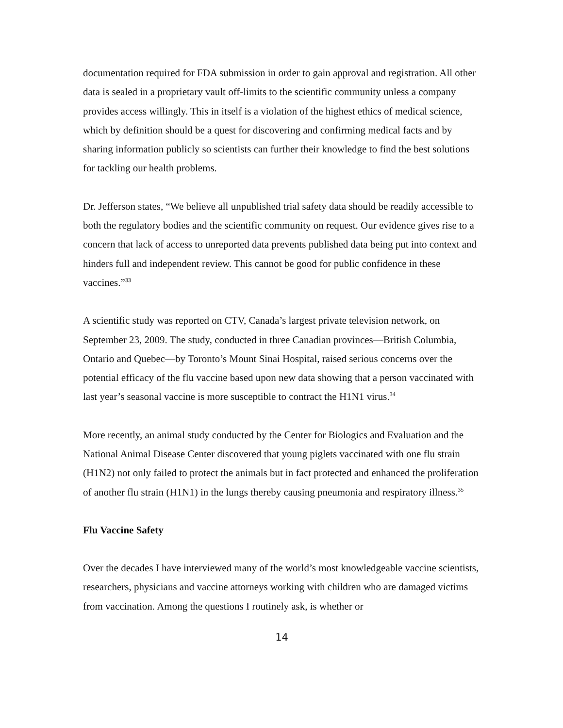documentation required for FDA submission in order to gain approval and registration. All other data is sealed in a proprietary vault off-limits to the scientific community unless a company provides access willingly. This in itself is a violation of the highest ethics of medical science, which by definition should be a quest for discovering and confirming medical facts and by sharing information publicly so scientists can further their knowledge to find the best solutions for tackling our health problems.
Dr. Jefferson states, “We believe all unpublished trial safety data should be readily accessible to both the regulatory bodies and the scientific community on request. Our evidence gives rise to a concern that lack of access to unreported data prevents published data being put into context and hinders full and independent review. This cannot be good for public confidence in these vaccines.”<sup>33</sup>
A scientific study was reported on CTV, Canada’s largest private television network, on September 23, 2009. The study, conducted in three Canadian provinces—British Columbia, Ontario and Quebec—by Toronto’s Mount Sinai Hospital, raised serious concerns over the potential efficacy of the flu vaccine based upon new data showing that a person vaccinated with last year’s seasonal vaccine is more susceptible to contract the H1N1 virus.<sup>34</sup>
More recently, an animal study conducted by the Center for Biologics and Evaluation and the National Animal Disease Center discovered that young piglets vaccinated with one flu strain (H1N2) not only failed to protect the animals but in fact protected and enhanced the proliferation of another flu strain (H1N1) in the lungs thereby causing pneumonia and respiratory illness.<sup>35</sup>
Flu Vaccine Safety
Over the decades I have interviewed many of the world’s most knowledgeable vaccine scientists, researchers, physicians and vaccine attorneys working with children who are damaged victims from vaccination. Among the questions I routinely ask, is whether or
14